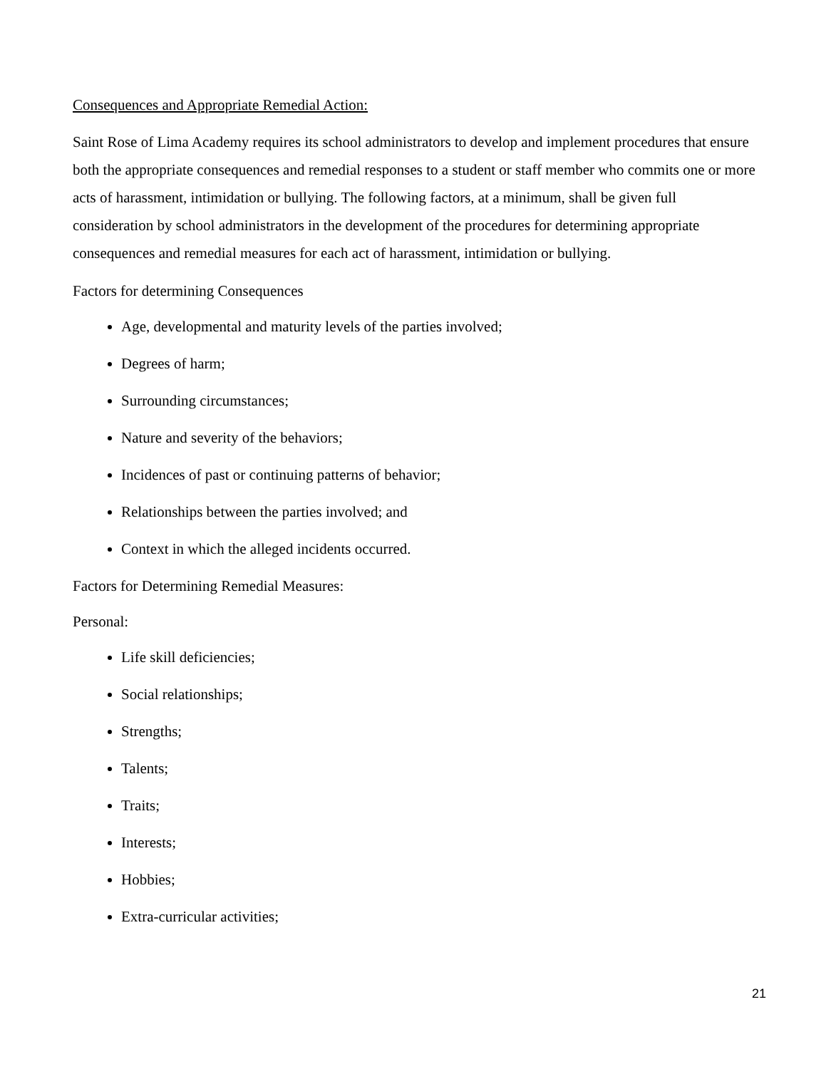Consequences and Appropriate Remedial Action:
Saint Rose of Lima Academy requires its school administrators to develop and implement procedures that ensure both the appropriate consequences and remedial responses to a student or staff member who commits one or more acts of harassment, intimidation or bullying. The following factors, at a minimum, shall be given full consideration by school administrators in the development of the procedures for determining appropriate consequences and remedial measures for each act of harassment, intimidation or bullying.
Factors for determining Consequences
Age, developmental and maturity levels of the parties involved;
Degrees of harm;
Surrounding circumstances;
Nature and severity of the behaviors;
Incidences of past or continuing patterns of behavior;
Relationships between the parties involved; and
Context in which the alleged incidents occurred.
Factors for Determining Remedial Measures:
Personal:
Life skill deficiencies;
Social relationships;
Strengths;
Talents;
Traits;
Interests;
Hobbies;
Extra-curricular activities;
21